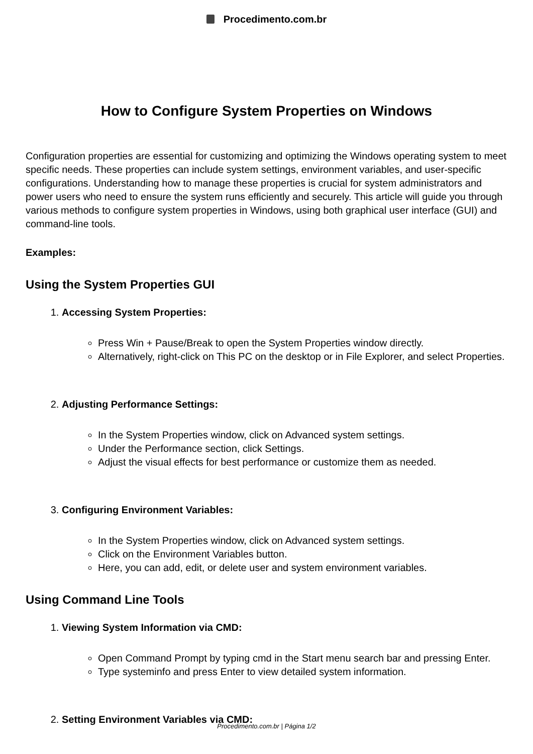Procedimento.com.br
How to Configure System Properties on Windows
Configuration properties are essential for customizing and optimizing the Windows operating system to meet specific needs. These properties can include system settings, environment variables, and user-specific configurations. Understanding how to manage these properties is crucial for system administrators and power users who need to ensure the system runs efficiently and securely. This article will guide you through various methods to configure system properties in Windows, using both graphical user interface (GUI) and command-line tools.
Examples:
Using the System Properties GUI
1. Accessing System Properties:
Press Win + Pause/Break to open the System Properties window directly.
Alternatively, right-click on This PC on the desktop or in File Explorer, and select Properties.
2. Adjusting Performance Settings:
In the System Properties window, click on Advanced system settings.
Under the Performance section, click Settings.
Adjust the visual effects for best performance or customize them as needed.
3. Configuring Environment Variables:
In the System Properties window, click on Advanced system settings.
Click on the Environment Variables button.
Here, you can add, edit, or delete user and system environment variables.
Using Command Line Tools
1. Viewing System Information via CMD:
Open Command Prompt by typing cmd in the Start menu search bar and pressing Enter.
Type systeminfo and press Enter to view detailed system information.
2. Setting Environment Variables via CMD:
Procedimento.com.br | Página 1/2